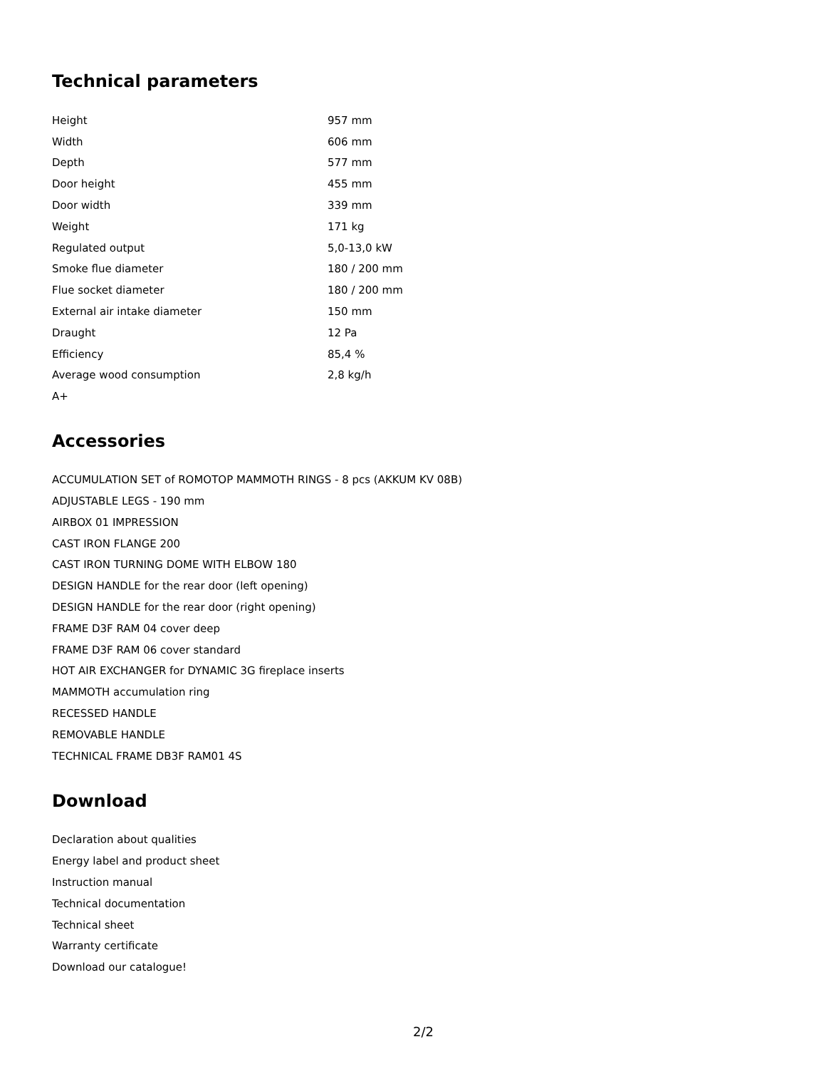Technical parameters
| Height | 957 mm |
| Width | 606 mm |
| Depth | 577 mm |
| Door height | 455 mm |
| Door width | 339 mm |
| Weight | 171 kg |
| Regulated output | 5,0-13,0 kW |
| Smoke flue diameter | 180 / 200 mm |
| Flue socket diameter | 180 / 200 mm |
| External air intake diameter | 150 mm |
| Draught | 12 Pa |
| Efficiency | 85,4 % |
| Average wood consumption | 2,8 kg/h |
| A+ | |
Accessories
ACCUMULATION SET of ROMOTOP MAMMOTH RINGS - 8 pcs (AKKUM KV 08B)
ADJUSTABLE LEGS - 190 mm
AIRBOX 01 IMPRESSION
CAST IRON FLANGE 200
CAST IRON TURNING DOME WITH ELBOW 180
DESIGN HANDLE for the rear door (left opening)
DESIGN HANDLE for the rear door (right opening)
FRAME D3F RAM 04 cover deep
FRAME D3F RAM 06 cover standard
HOT AIR EXCHANGER for DYNAMIC 3G fireplace inserts
MAMMOTH accumulation ring
RECESSED HANDLE
REMOVABLE HANDLE
TECHNICAL FRAME DB3F RAM01 4S
Download
Declaration about qualities
Energy label and product sheet
Instruction manual
Technical documentation
Technical sheet
Warranty certificate
Download our catalogue!
2/2